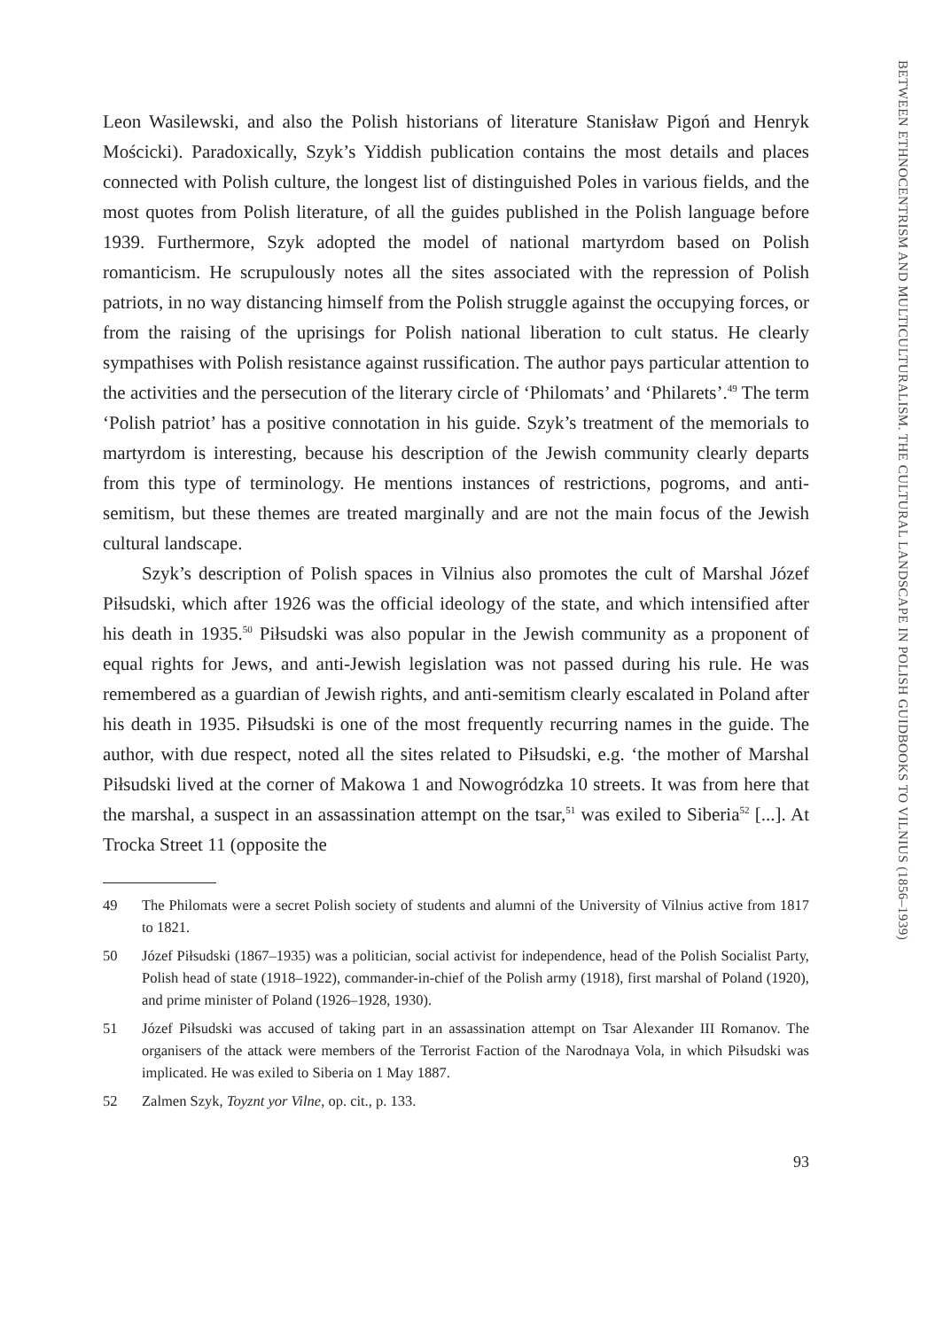Leon Wasilewski, and also the Polish historians of literature Stanisław Pigoń and Henryk Mościcki). Paradoxically, Szyk’s Yiddish publication contains the most details and places connected with Polish culture, the longest list of distinguished Poles in various fields, and the most quotes from Polish literature, of all the guides published in the Polish language before 1939. Furthermore, Szyk adopted the model of national martyrdom based on Polish romanticism. He scrupulously notes all the sites associated with the repression of Polish patriots, in no way distancing himself from the Polish struggle against the occupying forces, or from the raising of the uprisings for Polish national liberation to cult status. He clearly sympathises with Polish resistance against russification. The author pays particular attention to the activities and the persecution of the literary circle of ‘Philomats’ and ‘Philarets’.<sup>49</sup> The term ‘Polish patriot’ has a positive connotation in his guide. Szyk’s treatment of the memorials to martyrdom is interesting, because his description of the Jewish community clearly departs from this type of terminology. He mentions instances of restrictions, pogroms, and anti-semitism, but these themes are treated marginally and are not the main focus of the Jewish cultural landscape.
Szyk’s description of Polish spaces in Vilnius also promotes the cult of Marshal Józef Piłsudski, which after 1926 was the official ideology of the state, and which intensified after his death in 1935.<sup>50</sup> Piłsudski was also popular in the Jewish community as a proponent of equal rights for Jews, and anti-Jewish legislation was not passed during his rule. He was remembered as a guardian of Jewish rights, and anti-semitism clearly escalated in Poland after his death in 1935. Piłsudski is one of the most frequently recurring names in the guide. The author, with due respect, noted all the sites related to Piłsudski, e.g. ‘the mother of Marshal Piłsudski lived at the corner of Makowa 1 and Nowogródzka 10 streets. It was from here that the marshal, a suspect in an assassination attempt on the tsar,<sup>51</sup> was exiled to Siberia<sup>52</sup> [...]. At Trocka Street 11 (opposite the
49 The Philomats were a secret Polish society of students and alumni of the University of Vilnius active from 1817 to 1821.
50 Józef Piłsudski (1867–1935) was a politician, social activist for independence, head of the Polish Socialist Party, Polish head of state (1918–1922), commander-in-chief of the Polish army (1918), first marshal of Poland (1920), and prime minister of Poland (1926–1928, 1930).
51 Józef Piłsudski was accused of taking part in an assassination attempt on Tsar Alexander III Romanov. The organisers of the attack were members of the Terrorist Faction of the Narodnaya Vola, in which Piłsudski was implicated. He was exiled to Siberia on 1 May 1887.
52 Zalmen Szyk, Toyznt yor Vilne, op. cit., p. 133.
93
BETWEEN ETHNOCENTRISM AND MULTICULTURALISM. THE CULTURAL LANDSCAPE IN POLISH GUIDBOOKS TO VILNIUS (1856–1939)